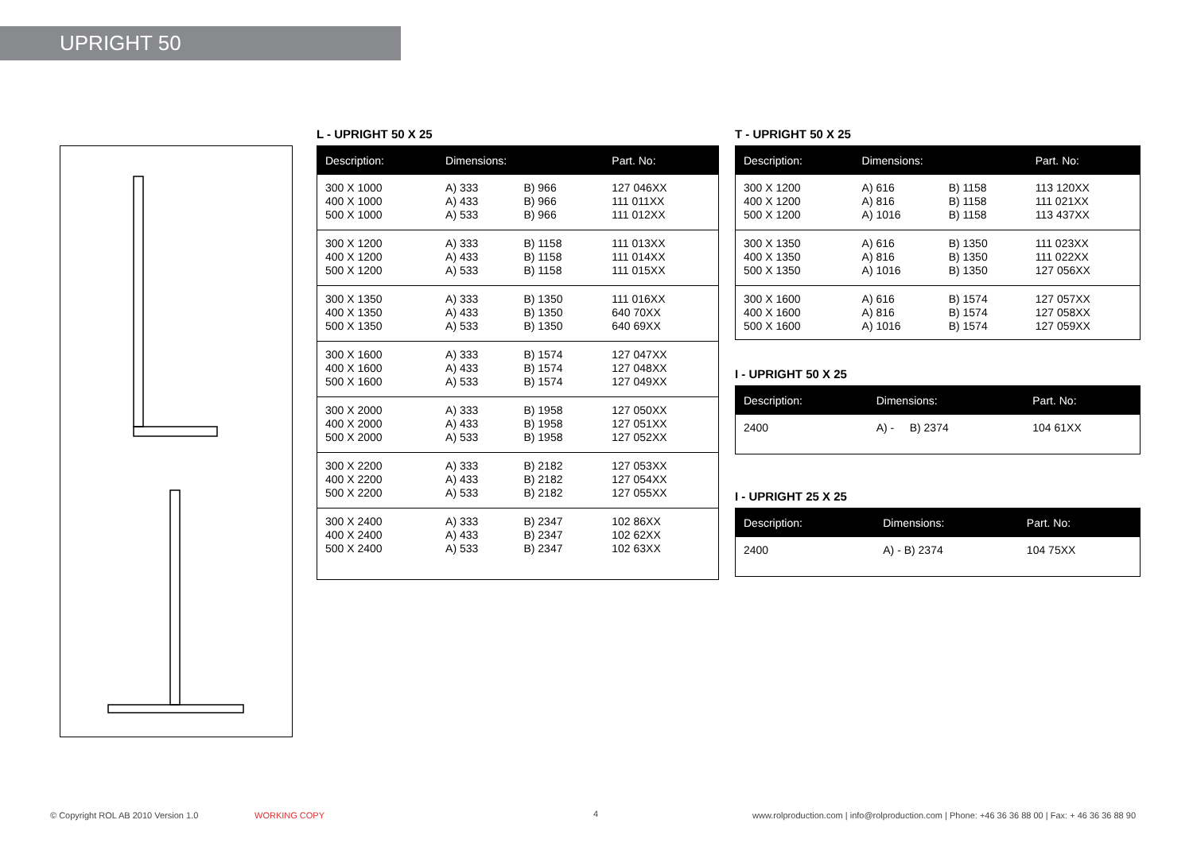UPRIGHT 50
L - UPRIGHT 50 X 25
| Description: | Dimensions: | | Part. No: |
| --- | --- | --- | --- |
| 300 X 1000 400 X 1000 500 X 1000 | A) 333 A) 433 A) 533 | B) 966 B) 966 B) 966 | 127 046XX 111 011XX 111 012XX |
| 300 X 1200 400 X 1200 500 X 1200 | A) 333 A) 433 A) 533 | B) 1158 B) 1158 B) 1158 | 111 013XX 111 014XX 111 015XX |
| 300 X 1350 400 X 1350 500 X 1350 | A) 333 A) 433 A) 533 | B) 1350 B) 1350 B) 1350 | 111 016XX 640 70XX 640 69XX |
| 300 X 1600 400 X 1600 500 X 1600 | A) 333 A) 433 A) 533 | B) 1574 B) 1574 B) 1574 | 127 047XX 127 048XX 127 049XX |
| 300 X 2000 400 X 2000 500 X 2000 | A) 333 A) 433 A) 533 | B) 1958 B) 1958 B) 1958 | 127 050XX 127 051XX 127 052XX |
| 300 X 2200 400 X 2200 500 X 2200 | A) 333 A) 433 A) 533 | B) 2182 B) 2182 B) 2182 | 127 053XX 127 054XX 127 055XX |
| 300 X 2400 400 X 2400 500 X 2400 | A) 333 A) 433 A) 533 | B) 2347 B) 2347 B) 2347 | 102 86XX 102 62XX 102 63XX |
T - UPRIGHT 50 X 25
| Description: | Dimensions: | | Part. No: |
| --- | --- | --- | --- |
| 300 X 1200 400 X 1200 500 X 1200 | A) 616 A) 816 A) 1016 | B) 1158 B) 1158 B) 1158 | 113 120XX 111 021XX 113 437XX |
| 300 X 1350 400 X 1350 500 X 1350 | A) 616 A) 816 A) 1016 | B) 1350 B) 1350 B) 1350 | 111 023XX 111 022XX 127 056XX |
| 300 X 1600 400 X 1600 500 X 1600 | A) 616 A) 816 A) 1016 | B) 1574 B) 1574 B) 1574 | 127 057XX 127 058XX 127 059XX |
I - UPRIGHT 50 X 25
| Description: | Dimensions: | Part. No: |
| --- | --- | --- |
| 2400 | A) - B) 2374 | 104 61XX |
I - UPRIGHT 25 X 25
| Description: | Dimensions: | Part. No: |
| --- | --- | --- |
| 2400 | A) - B) 2374 | 104 75XX |
© Copyright ROL AB 2010 Version 1.0
WORKING COPY 4
www.rolproduction.com | info@rolproduction.com | Phone: +46 36 36 88 00 | Fax: + 46 36 36 88 90